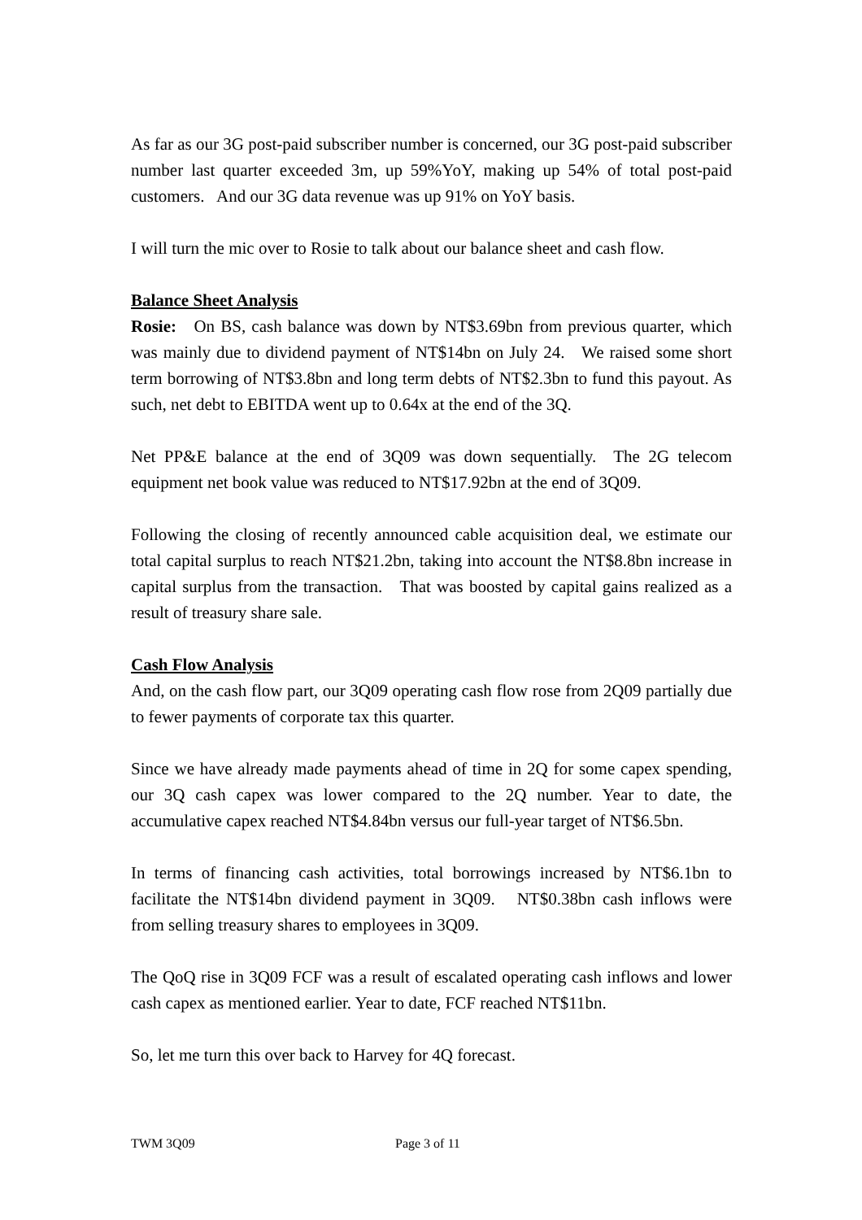As far as our 3G post-paid subscriber number is concerned, our 3G post-paid subscriber number last quarter exceeded 3m, up 59%YoY, making up 54% of total post-paid customers. And our 3G data revenue was up 91% on YoY basis.
I will turn the mic over to Rosie to talk about our balance sheet and cash flow.
Balance Sheet Analysis
Rosie: On BS, cash balance was down by NT$3.69bn from previous quarter, which was mainly due to dividend payment of NT$14bn on July 24. We raised some short term borrowing of NT$3.8bn and long term debts of NT$2.3bn to fund this payout. As such, net debt to EBITDA went up to 0.64x at the end of the 3Q.
Net PP&E balance at the end of 3Q09 was down sequentially. The 2G telecom equipment net book value was reduced to NT$17.92bn at the end of 3Q09.
Following the closing of recently announced cable acquisition deal, we estimate our total capital surplus to reach NT$21.2bn, taking into account the NT$8.8bn increase in capital surplus from the transaction. That was boosted by capital gains realized as a result of treasury share sale.
Cash Flow Analysis
And, on the cash flow part, our 3Q09 operating cash flow rose from 2Q09 partially due to fewer payments of corporate tax this quarter.
Since we have already made payments ahead of time in 2Q for some capex spending, our 3Q cash capex was lower compared to the 2Q number. Year to date, the accumulative capex reached NT$4.84bn versus our full-year target of NT$6.5bn.
In terms of financing cash activities, total borrowings increased by NT$6.1bn to facilitate the NT$14bn dividend payment in 3Q09. NT$0.38bn cash inflows were from selling treasury shares to employees in 3Q09.
The QoQ rise in 3Q09 FCF was a result of escalated operating cash inflows and lower cash capex as mentioned earlier. Year to date, FCF reached NT$11bn.
So, let me turn this over back to Harvey for 4Q forecast.
TWM 3Q09 Page 3 of 11